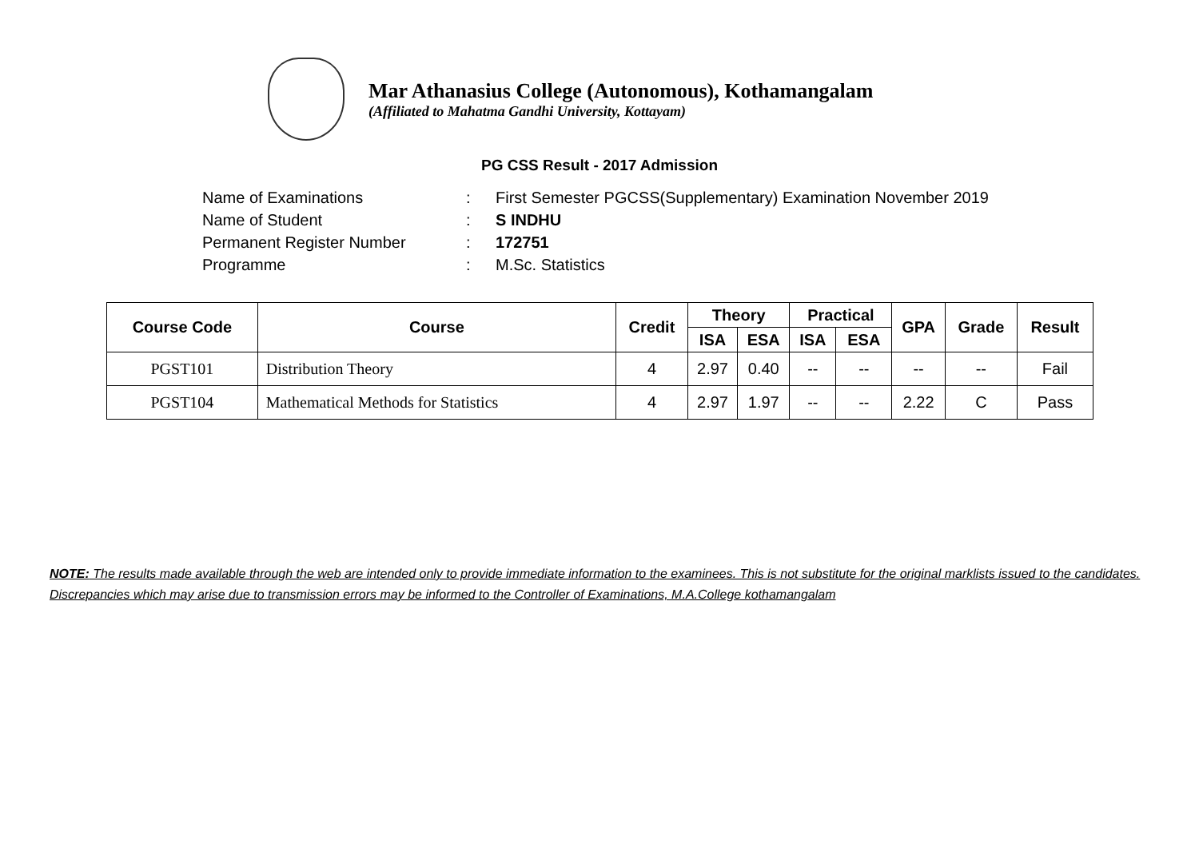Mar Athanasius College (Autonomous), Kothamangalam
(Affiliated to Mahatma Gandhi University, Kottayam)
PG CSS Result - 2017 Admission
Name of Examinations: First Semester PGCSS(Supplementary) Examination November 2019
Name of Student: S INDHU
Permanent Register Number: 172751
Programme: M.Sc. Statistics
| Course Code | Course | Credit | Theory | | Practical | | GPA | Grade | Result |
| --- | --- | --- | --- | --- | --- | --- | --- | --- | --- |
| | | | ISA | ESA | ISA | ESA | | | |
| PGST101 | Distribution Theory | 4 | 2.97 | 0.40 | -- | -- | -- | -- | Fail |
| PGST104 | Mathematical Methods for Statistics | 4 | 2.97 | 1.97 | -- | -- | 2.22 | C | Pass |
NOTE: The results made available through the web are intended only to provide immediate information to the examinees. This is not substitute for the original marklists issued to the candidates. Discrepancies which may arise due to transmission errors may be informed to the Controller of Examinations, M.A.College kothamangalam